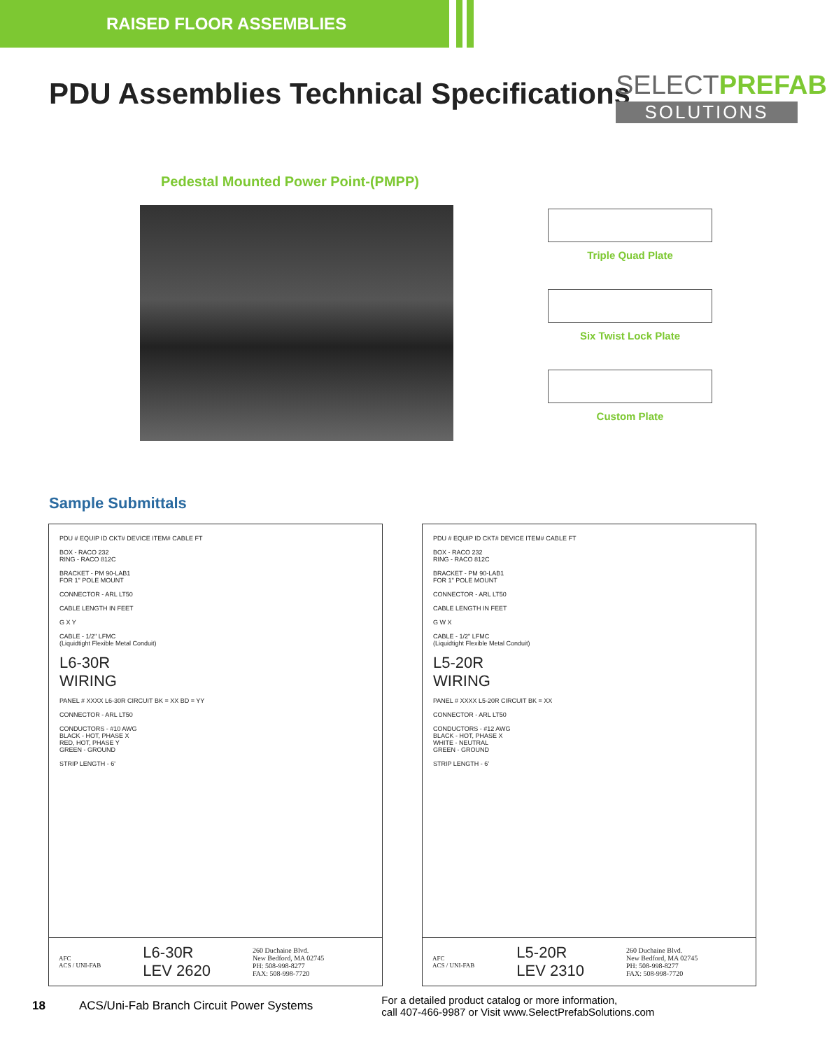RAISED FLOOR ASSEMBLIES
PDU Assemblies Technical Specifications
SELECTPREFAB
SOLUTIONS
Pedestal Mounted Power Point-(PMPP)
Triple Quad Plate
Six Twist Lock Plate
Custom Plate
Sample Submittals
PDU # EQUIP ID CKT# DEVICE ITEM# CABLE FT
BOX - RACO 232
RING - RACO 812C
BRACKET - PM 90-LAB1
FOR 1" POLE MOUNT
CONNECTOR - ARL LT50
CABLE LENGTH IN FEET
G X Y
CABLE - 1/2" LFMC
(Liquidtight Flexible Metal Conduit)
L6-30R
WIRING
PANEL # XXXX L6-30R CIRCUIT BK = XX BD = YY
CONNECTOR - ARL LT50
CONDUCTORS - #10 AWG
BLACK - HOT, PHASE X
RED, HOT, PHASE Y
GREEN - GROUND
STRIP LENGTH - 6'
AFC
ACS / UNI-FAB
L6-30R
LEV 2620
260 Duchaine Blvd.
New Bedford, MA 02745
PH: 508-998-8277
FAX: 508-998-7720
PDU # EQUIP ID CKT# DEVICE ITEM# CABLE FT
BOX - RACO 232
RING - RACO 812C
BRACKET - PM 90-LAB1
FOR 1" POLE MOUNT
CONNECTOR - ARL LT50
CABLE LENGTH IN FEET
G W X
CABLE - 1/2" LFMC
(Liquidtight Flexible Metal Conduit)
L5-20R
WIRING
PANEL # XXXX L5-20R CIRCUIT BK = XX
CONNECTOR - ARL LT50
CONDUCTORS - #12 AWG
BLACK - HOT, PHASE X
WHITE - NEUTRAL
GREEN - GROUND
STRIP LENGTH - 6'
AFC
ACS / UNI-FAB
L5-20R
LEV 2310
260 Duchaine Blvd.
New Bedford, MA 02745
PH: 508-998-8277
FAX: 508-998-7720
18 ACS/Uni-Fab Branch Circuit Power Systems For a detailed product catalog or more information,
call 407-466-9987 or Visit www.SelectPrefabSolutions.com